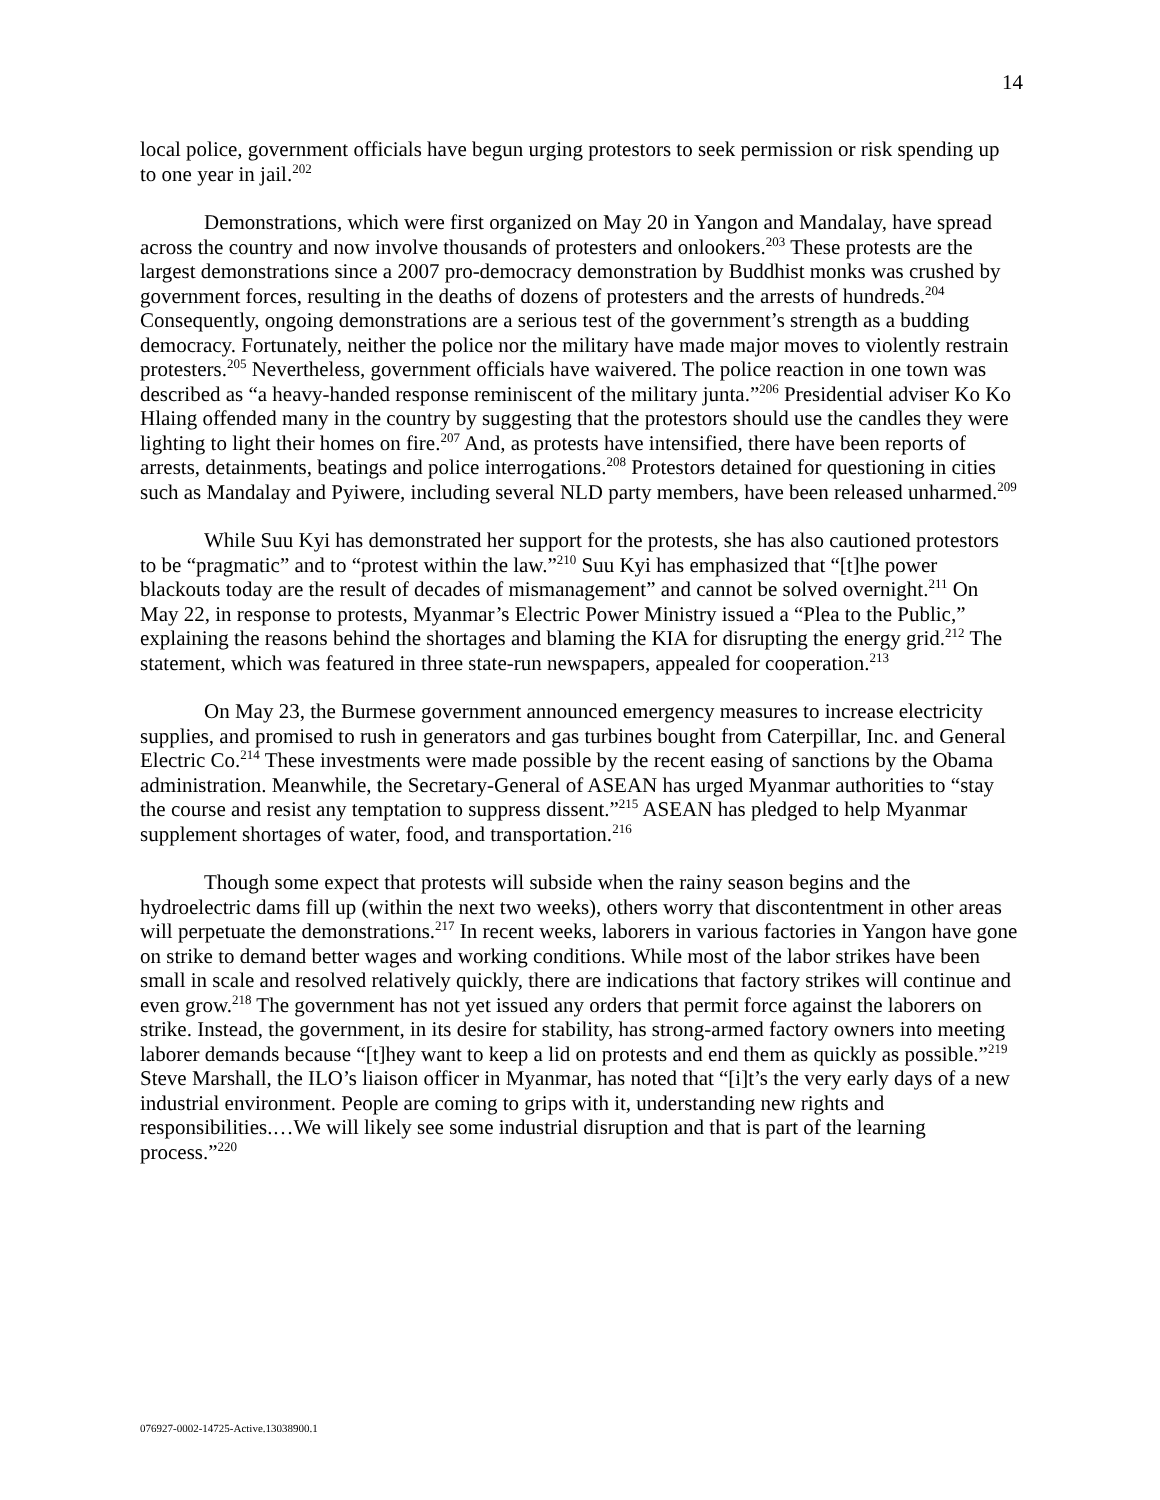14
local police, government officials have begun urging protestors to seek permission or risk spending up to one year in jail.<sup>202</sup>
Demonstrations, which were first organized on May 20 in Yangon and Mandalay, have spread across the country and now involve thousands of protesters and onlookers.<sup>203</sup> These protests are the largest demonstrations since a 2007 pro-democracy demonstration by Buddhist monks was crushed by government forces, resulting in the deaths of dozens of protesters and the arrests of hundreds.<sup>204</sup> Consequently, ongoing demonstrations are a serious test of the government’s strength as a budding democracy. Fortunately, neither the police nor the military have made major moves to violently restrain protesters.<sup>205</sup> Nevertheless, government officials have waivered. The police reaction in one town was described as “a heavy-handed response reminiscent of the military junta.”<sup>206</sup> Presidential adviser Ko Ko Hlaing offended many in the country by suggesting that the protestors should use the candles they were lighting to light their homes on fire.<sup>207</sup> And, as protests have intensified, there have been reports of arrests, detainments, beatings and police interrogations.<sup>208</sup> Protestors detained for questioning in cities such as Mandalay and Pyiwere, including several NLD party members, have been released unharmed.<sup>209</sup>
While Suu Kyi has demonstrated her support for the protests, she has also cautioned protestors to be “pragmatic” and to “protest within the law.”<sup>210</sup> Suu Kyi has emphasized that “[t]he power blackouts today are the result of decades of mismanagement” and cannot be solved overnight.<sup>211</sup> On May 22, in response to protests, Myanmar’s Electric Power Ministry issued a “Plea to the Public,” explaining the reasons behind the shortages and blaming the KIA for disrupting the energy grid.<sup>212</sup> The statement, which was featured in three state-run newspapers, appealed for cooperation.<sup>213</sup>
On May 23, the Burmese government announced emergency measures to increase electricity supplies, and promised to rush in generators and gas turbines bought from Caterpillar, Inc. and General Electric Co.<sup>214</sup> These investments were made possible by the recent easing of sanctions by the Obama administration. Meanwhile, the Secretary-General of ASEAN has urged Myanmar authorities to “stay the course and resist any temptation to suppress dissent.”<sup>215</sup> ASEAN has pledged to help Myanmar supplement shortages of water, food, and transportation.<sup>216</sup>
Though some expect that protests will subside when the rainy season begins and the hydroelectric dams fill up (within the next two weeks), others worry that discontentment in other areas will perpetuate the demonstrations.<sup>217</sup> In recent weeks, laborers in various factories in Yangon have gone on strike to demand better wages and working conditions. While most of the labor strikes have been small in scale and resolved relatively quickly, there are indications that factory strikes will continue and even grow.<sup>218</sup> The government has not yet issued any orders that permit force against the laborers on strike. Instead, the government, in its desire for stability, has strong-armed factory owners into meeting laborer demands because “[t]hey want to keep a lid on protests and end them as quickly as possible.”<sup>219</sup> Steve Marshall, the ILO’s liaison officer in Myanmar, has noted that “[i]t’s the very early days of a new industrial environment. People are coming to grips with it, understanding new rights and responsibilities.…We will likely see some industrial disruption and that is part of the learning process.”<sup>220</sup>
076927-0002-14725-Active.13038900.1